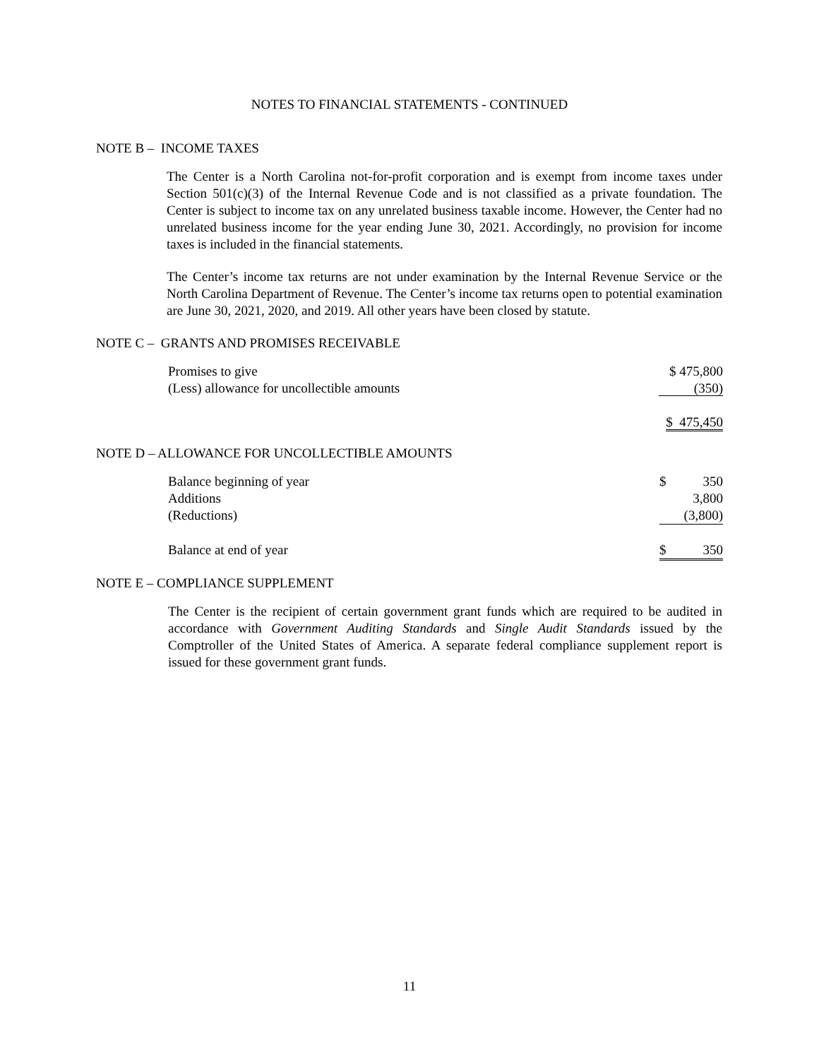NOTES TO FINANCIAL STATEMENTS - CONTINUED
NOTE B – INCOME TAXES
The Center is a North Carolina not-for-profit corporation and is exempt from income taxes under Section 501(c)(3) of the Internal Revenue Code and is not classified as a private foundation. The Center is subject to income tax on any unrelated business taxable income. However, the Center had no unrelated business income for the year ending June 30, 2021. Accordingly, no provision for income taxes is included in the financial statements.
The Center’s income tax returns are not under examination by the Internal Revenue Service or the North Carolina Department of Revenue. The Center’s income tax returns open to potential examination are June 30, 2021, 2020, and 2019. All other years have been closed by statute.
NOTE C – GRANTS AND PROMISES RECEIVABLE
| Promises to give | $ 475,800 |
| (Less) allowance for uncollectible amounts | (350) |
| | $ 475,450 |
NOTE D – ALLOWANCE FOR UNCOLLECTIBLE AMOUNTS
| Balance beginning of year | $ | 350 |
| Additions | | 3,800 |
| (Reductions) | | (3,800) |
| Balance at end of year | $ | 350 |
NOTE E – COMPLIANCE SUPPLEMENT
The Center is the recipient of certain government grant funds which are required to be audited in accordance with Government Auditing Standards and Single Audit Standards issued by the Comptroller of the United States of America. A separate federal compliance supplement report is issued for these government grant funds.
11